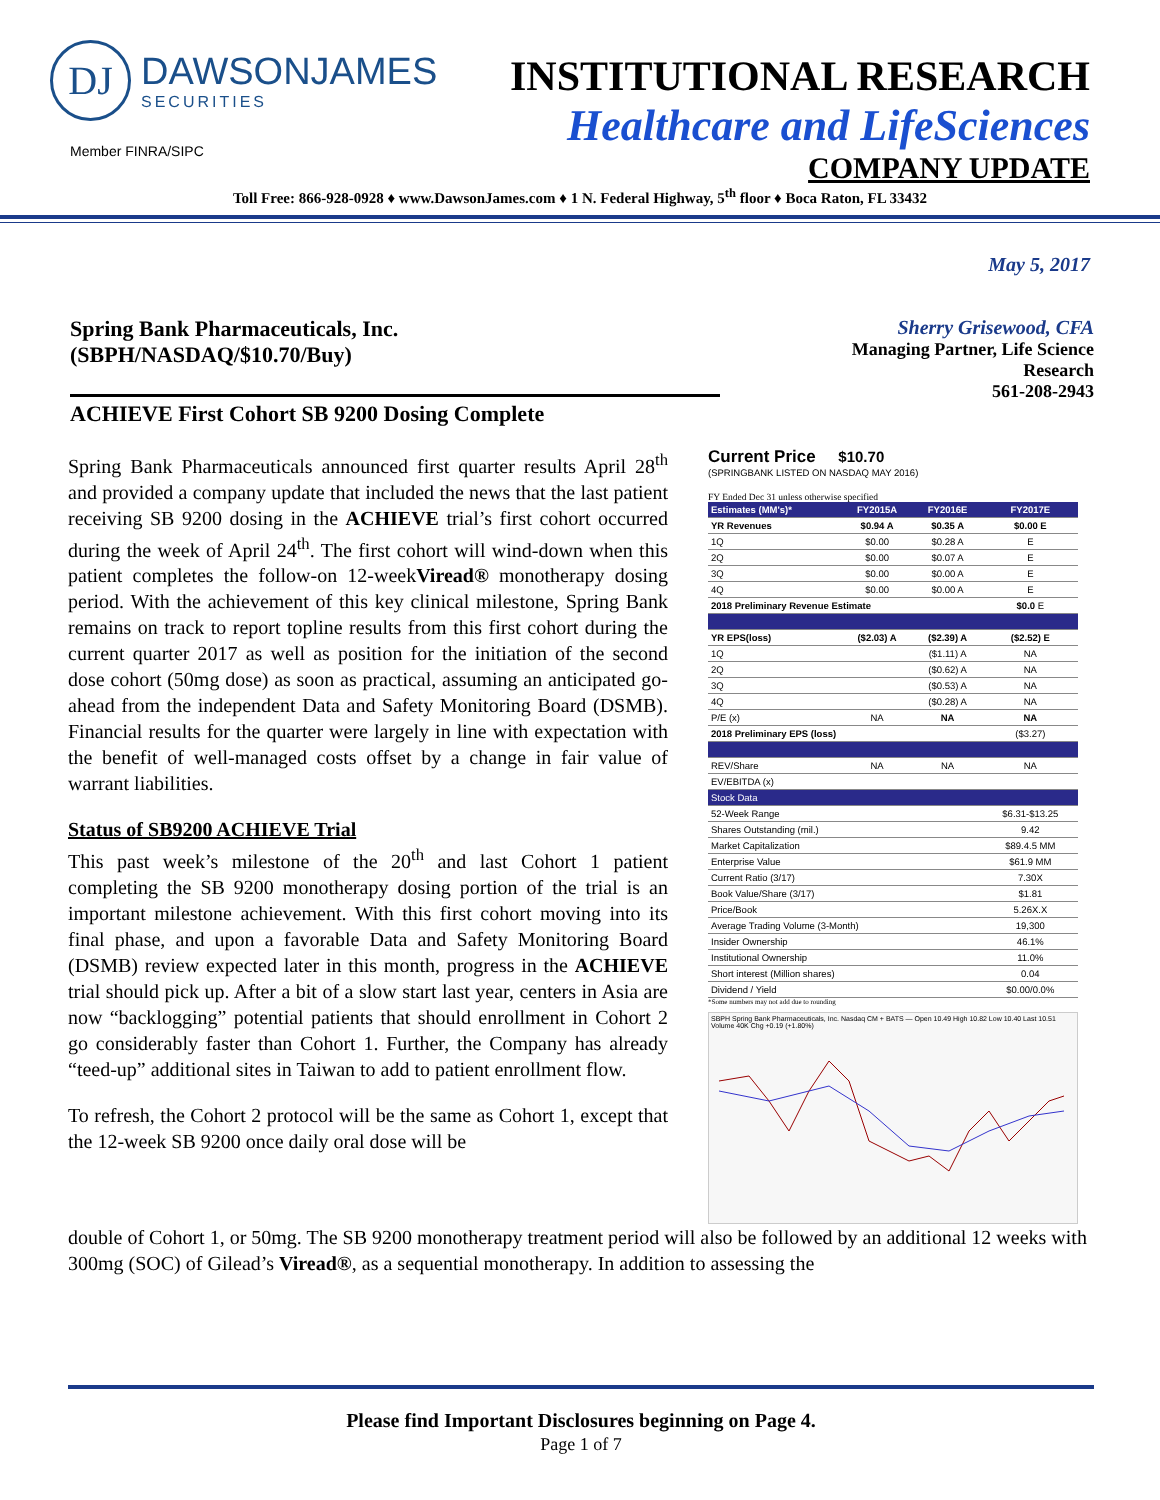DJ
DAWSONJAMES
SECURITIES
Member FINRA/SIPC
INSTITUTIONAL RESEARCH
Healthcare and LifeSciences
COMPANY UPDATE
Toll Free: 866-928-0928 ♦ www.DawsonJames.com ♦ 1 N. Federal Highway, 5<sup>th</sup> floor ♦ Boca Raton, FL 33432
May 5, 2017
Spring Bank Pharmaceuticals, Inc.
(SBPH/NASDAQ/$10.70/Buy)
ACHIEVE First Cohort SB 9200 Dosing Complete
Sherry Grisewood, CFA
Managing Partner, Life Science
Research
561-208-2943
Spring Bank Pharmaceuticals announced first quarter results April 28<sup>th</sup> and provided a company update that included the news that the last patient receiving SB 9200 dosing in the ACHIEVE trial’s first cohort occurred during the week of April 24<sup>th</sup>. The first cohort will wind-down when this patient completes the follow-on 12-weekViread® monotherapy dosing period. With the achievement of this key clinical milestone, Spring Bank remains on track to report topline results from this first cohort during the current quarter 2017 as well as position for the initiation of the second dose cohort (50mg dose) as soon as practical, assuming an anticipated go-ahead from the independent Data and Safety Monitoring Board (DSMB). Financial results for the quarter were largely in line with expectation with the benefit of well-managed costs offset by a change in fair value of warrant liabilities.
Status of SB9200 ACHIEVE Trial
This past week’s milestone of the 20<sup>th</sup> and last Cohort 1 patient completing the SB 9200 monotherapy dosing portion of the trial is an important milestone achievement. With this first cohort moving into its final phase, and upon a favorable Data and Safety Monitoring Board (DSMB) review expected later in this month, progress in the ACHIEVE trial should pick up. After a bit of a slow start last year, centers in Asia are now “backlogging” potential patients that should enrollment in Cohort 2 go considerably faster than Cohort 1. Further, the Company has already “teed-up” additional sites in Taiwan to add to patient enrollment flow.
To refresh, the Cohort 2 protocol will be the same as Cohort 1, except that the 12-week SB 9200 once daily oral dose will be
Current Price $10.70
(SPRINGBANK LISTED ON NASDAQ MAY 2016)
FY Ended Dec 31 unless otherwise specified
| Estimates (MM's)* | FY2015A | FY2016E | FY2017E |
| --- | --- | --- | --- |
| YR Revenues | $0.94 A | $0.35 A | $0.00 E |
| 1Q | $0.00 | $0.28 A | E |
| 2Q | $0.00 | $0.07 A | E |
| 3Q | $0.00 | $0.00 A | E |
| 4Q | $0.00 | $0.00 A | E |
| 2018 Preliminary Revenue Estimate | | | $0.0 E |
| YR EPS(loss) | ($2.03) A | ($2.39) A | ($2.52) E |
| 1Q | | ($1.11) A | NA |
| 2Q | | ($0.62) A | NA |
| 3Q | | ($0.53) A | NA |
| 4Q | | ($0.28) A | NA |
| P/E (x) | NA | NA | NA |
| 2018 Preliminary EPS (loss) | | | ($3.27) |
| REV/Share | NA | NA | NA |
| EV/EBITDA (x) | | | |
| Stock Data | | | |
| 52-Week Range | | | $6.31-$13.25 |
| Shares Outstanding (mil.) | | | 9.42 |
| Market Capitalization | | | $89.4.5 MM |
| Enterprise Value | | | $61.9 MM |
| Current Ratio (3/17) | | | 7.30X |
| Book Value/Share (3/17) | | | $1.81 |
| Price/Book | | | 5.26X.X |
| Average Trading Volume (3-Month) | | | 19,300 |
| Insider Ownership | | | 46.1% |
| Institutional Ownership | | | 11.0% |
| Short interest (Million shares) | | | 0.04 |
| Dividend / Yield | | | $0.00/0.0% |
*Some numbers may not add due to rounding
SBPH Spring Bank Pharmaceuticals, Inc. Nasdaq CM + BATS — Open 10.49 High 10.82 Low 10.40 Last 10.51 Volume 40K Chg +0.19 (+1.80%)
double of Cohort 1, or 50mg. The SB 9200 monotherapy treatment period will also be followed by an additional 12 weeks with 300mg (SOC) of Gilead’s Viread®, as a sequential monotherapy. In addition to assessing the
Please find Important Disclosures beginning on Page 4.
Page 1 of 7